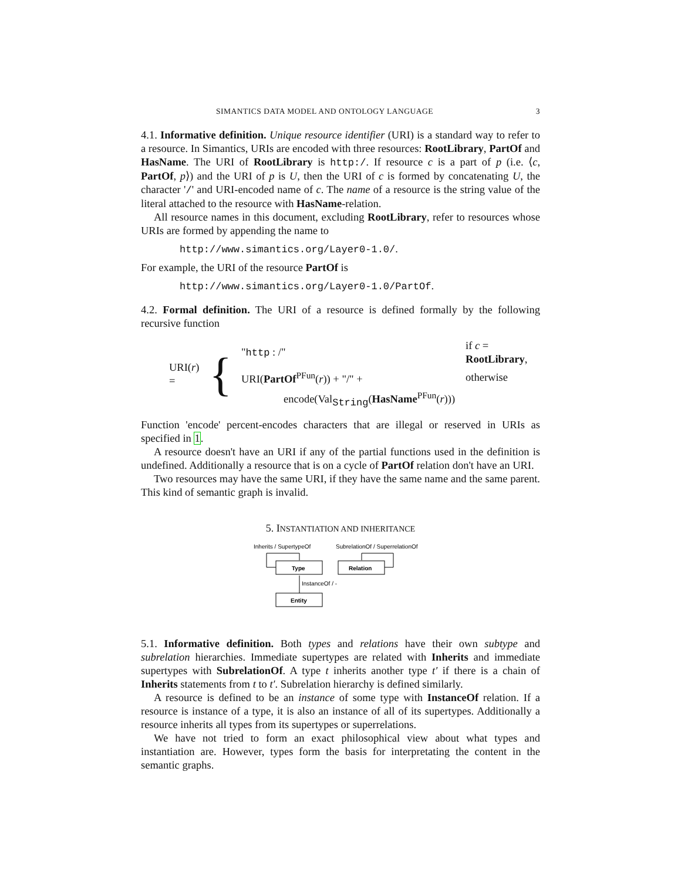SIMANTICS DATA MODEL AND ONTOLOGY LANGUAGE 3
4.1. Informative definition. Unique resource identifier (URI) is a standard way to refer to a resource. In Simantics, URIs are encoded with three resources: RootLibrary, PartOf and HasName. The URI of RootLibrary is http:/. If resource c is a part of p (i.e. ⟨c, PartOf, p⟩) and the URI of p is U, then the URI of c is formed by concatenating U, the character '/' and URI-encoded name of c. The name of a resource is the string value of the literal attached to the resource with HasName-relation.
All resource names in this document, excluding RootLibrary, refer to resources whose URIs are formed by appending the name to
http://www.simantics.org/Layer0-1.0/.
For example, the URI of the resource PartOf is
http://www.simantics.org/Layer0-1.0/PartOf.
4.2. Formal definition. The URI of a resource is defined formally by the following recursive function
URI(r) = {
| " http : /" | if c = RootLibrary , |
| URI( PartOf<sup>PFun</sup>( r )) + "/" + | otherwise |
| encode(Val<sub>String</sub>( HasName<sup>PFun</sup>( r ))) | |
Function 'encode' percent-encodes characters that are illegal or reserved in URIs as specified in 1.
A resource doesn't have an URI if any of the partial functions used in the definition is undefined. Additionally a resource that is on a cycle of PartOf relation don't have an URI.
Two resources may have the same URI, if they have the same name and the same parent. This kind of semantic graph is invalid.
5. INSTANTIATION AND INHERITANCE
Inherits / SupertypeOf
SubrelationOf / SuperrelationOf
Type
Relation
Entity
InstanceOf / -
5.1. Informative definition. Both types and relations have their own subtype and subrelation hierarchies. Immediate supertypes are related with Inherits and immediate supertypes with SubrelationOf. A type t inherits another type t′ if there is a chain of Inherits statements from t to t′. Subrelation hierarchy is defined similarly.
A resource is defined to be an instance of some type with InstanceOf relation. If a resource is instance of a type, it is also an instance of all of its supertypes. Additionally a resource inherits all types from its supertypes or superrelations.
We have not tried to form an exact philosophical view about what types and instantiation are. However, types form the basis for interpretating the content in the semantic graphs.